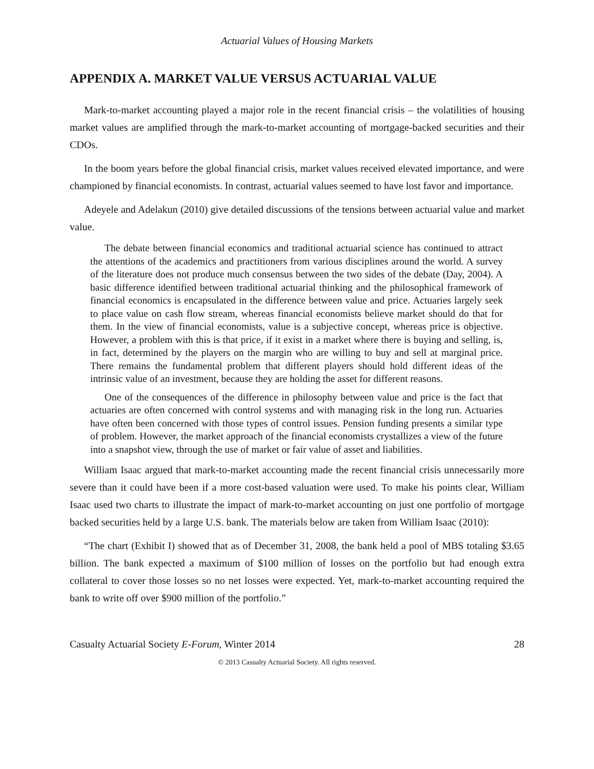Actuarial Values of Housing Markets
APPENDIX A. MARKET VALUE VERSUS ACTUARIAL VALUE
Mark-to-market accounting played a major role in the recent financial crisis – the volatilities of housing market values are amplified through the mark-to-market accounting of mortgage-backed securities and their CDOs.
In the boom years before the global financial crisis, market values received elevated importance, and were championed by financial economists. In contrast, actuarial values seemed to have lost favor and importance.
Adeyele and Adelakun (2010) give detailed discussions of the tensions between actuarial value and market value.
The debate between financial economics and traditional actuarial science has continued to attract the attentions of the academics and practitioners from various disciplines around the world. A survey of the literature does not produce much consensus between the two sides of the debate (Day, 2004). A basic difference identified between traditional actuarial thinking and the philosophical framework of financial economics is encapsulated in the difference between value and price. Actuaries largely seek to place value on cash flow stream, whereas financial economists believe market should do that for them. In the view of financial economists, value is a subjective concept, whereas price is objective. However, a problem with this is that price, if it exist in a market where there is buying and selling, is, in fact, determined by the players on the margin who are willing to buy and sell at marginal price. There remains the fundamental problem that different players should hold different ideas of the intrinsic value of an investment, because they are holding the asset for different reasons.
One of the consequences of the difference in philosophy between value and price is the fact that actuaries are often concerned with control systems and with managing risk in the long run. Actuaries have often been concerned with those types of control issues. Pension funding presents a similar type of problem. However, the market approach of the financial economists crystallizes a view of the future into a snapshot view, through the use of market or fair value of asset and liabilities.
William Isaac argued that mark-to-market accounting made the recent financial crisis unnecessarily more severe than it could have been if a more cost-based valuation were used. To make his points clear, William Isaac used two charts to illustrate the impact of mark-to-market accounting on just one portfolio of mortgage backed securities held by a large U.S. bank. The materials below are taken from William Isaac (2010):
“The chart (Exhibit I) showed that as of December 31, 2008, the bank held a pool of MBS totaling $3.65 billion. The bank expected a maximum of $100 million of losses on the portfolio but had enough extra collateral to cover those losses so no net losses were expected. Yet, mark-to-market accounting required the bank to write off over $900 million of the portfolio.”
Casualty Actuarial Society E-Forum, Winter 2014 28
© 2013 Casualty Actuarial Society. All rights reserved.